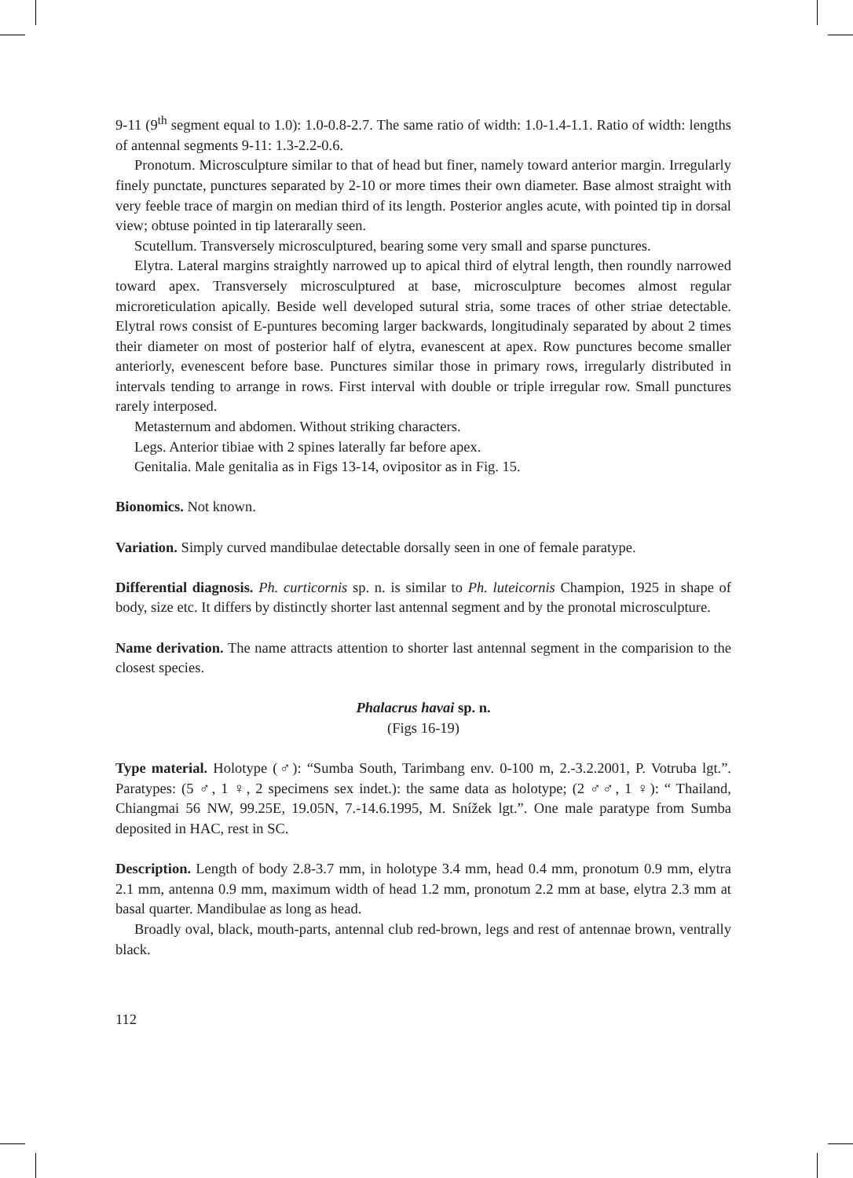9-11 (9<sup>th</sup> segment equal to 1.0): 1.0-0.8-2.7. The same ratio of width: 1.0-1.4-1.1. Ratio of width: lengths of antennal segments 9-11: 1.3-2.2-0.6.
Pronotum. Microsculpture similar to that of head but finer, namely toward anterior margin. Irregularly finely punctate, punctures separated by 2-10 or more times their own diameter. Base almost straight with very feeble trace of margin on median third of its length. Posterior angles acute, with pointed tip in dorsal view; obtuse pointed in tip laterarally seen.
Scutellum. Transversely microsculptured, bearing some very small and sparse punctures.
Elytra. Lateral margins straightly narrowed up to apical third of elytral length, then roundly narrowed toward apex. Transversely microsculptured at base, microsculpture becomes almost regular microreticulation apically. Beside well developed sutural stria, some traces of other striae detectable. Elytral rows consist of E-puntures becoming larger backwards, longitudinaly separated by about 2 times their diameter on most of posterior half of elytra, evanescent at apex. Row punctures become smaller anteriorly, evenescent before base. Punctures similar those in primary rows, irregularly distributed in intervals tending to arrange in rows. First interval with double or triple irregular row. Small punctures rarely interposed.
Metasternum and abdomen. Without striking characters.
Legs. Anterior tibiae with 2 spines laterally far before apex.
Genitalia. Male genitalia as in Figs 13-14, ovipositor as in Fig. 15.
Bionomics. Not known.
Variation. Simply curved mandibulae detectable dorsally seen in one of female paratype.
Differential diagnosis. Ph. curticornis sp. n. is similar to Ph. luteicornis Champion, 1925 in shape of body, size etc. It differs by distinctly shorter last antennal segment and by the pronotal microsculpture.
Name derivation. The name attracts attention to shorter last antennal segment in the comparision to the closest species.
Phalacrus havai sp. n.
(Figs 16-19)
Type material. Holotype (♂): “Sumba South, Tarimbang env. 0-100 m, 2.-3.2.2001, P. Votruba lgt.”. Paratypes: (5 ♂, 1 ♀, 2 specimens sex indet.): the same data as holotype; (2 ♂♂, 1 ♀): “ Thailand, Chiangmai 56 NW, 99.25E, 19.05N, 7.-14.6.1995, M. Snížek lgt.”. One male paratype from Sumba deposited in HAC, rest in SC.
Description. Length of body 2.8-3.7 mm, in holotype 3.4 mm, head 0.4 mm, pronotum 0.9 mm, elytra 2.1 mm, antenna 0.9 mm, maximum width of head 1.2 mm, pronotum 2.2 mm at base, elytra 2.3 mm at basal quarter. Mandibulae as long as head.
Broadly oval, black, mouth-parts, antennal club red-brown, legs and rest of antennae brown, ventrally black.
112